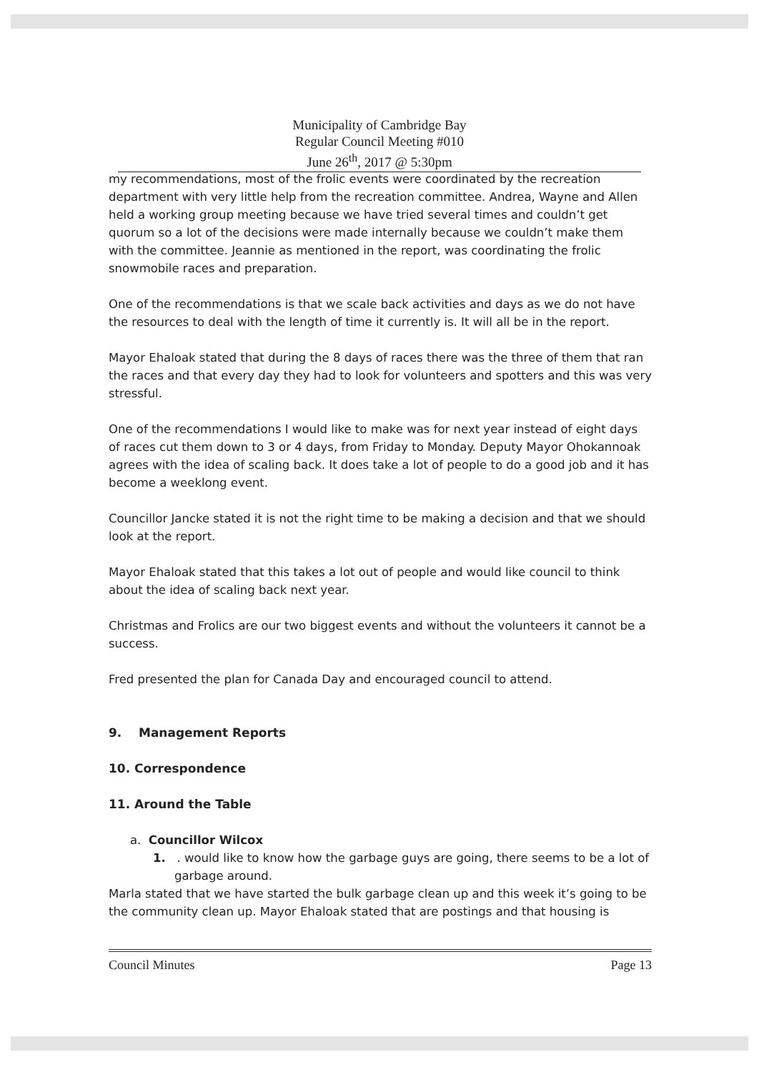Municipality of Cambridge Bay
Regular Council Meeting #010
June 26<sup>th</sup>, 2017 @ 5:30pm
my recommendations, most of the frolic events were coordinated by the recreation department with very little help from the recreation committee. Andrea, Wayne and Allen held a working group meeting because we have tried several times and couldn’t get quorum so a lot of the decisions were made internally because we couldn’t make them with the committee. Jeannie as mentioned in the report, was coordinating the frolic snowmobile races and preparation.
One of the recommendations is that we scale back activities and days as we do not have the resources to deal with the length of time it currently is. It will all be in the report.
Mayor Ehaloak stated that during the 8 days of races there was the three of them that ran the races and that every day they had to look for volunteers and spotters and this was very stressful.
One of the recommendations I would like to make was for next year instead of eight days of races cut them down to 3 or 4 days, from Friday to Monday. Deputy Mayor Ohokannoak agrees with the idea of scaling back. It does take a lot of people to do a good job and it has become a weeklong event.
Councillor Jancke stated it is not the right time to be making a decision and that we should look at the report.
Mayor Ehaloak stated that this takes a lot out of people and would like council to think about the idea of scaling back next year.
Christmas and Frolics are our two biggest events and without the volunteers it cannot be a success.
Fred presented the plan for Canada Day and encouraged council to attend.
9. Management Reports
10. Correspondence
11. Around the Table
a. Councillor Wilcox
1. . would like to know how the garbage guys are going, there seems to be a lot of garbage around.
Marla stated that we have started the bulk garbage clean up and this week it’s going to be the community clean up. Mayor Ehaloak stated that are postings and that housing is
Council Minutes Page 13